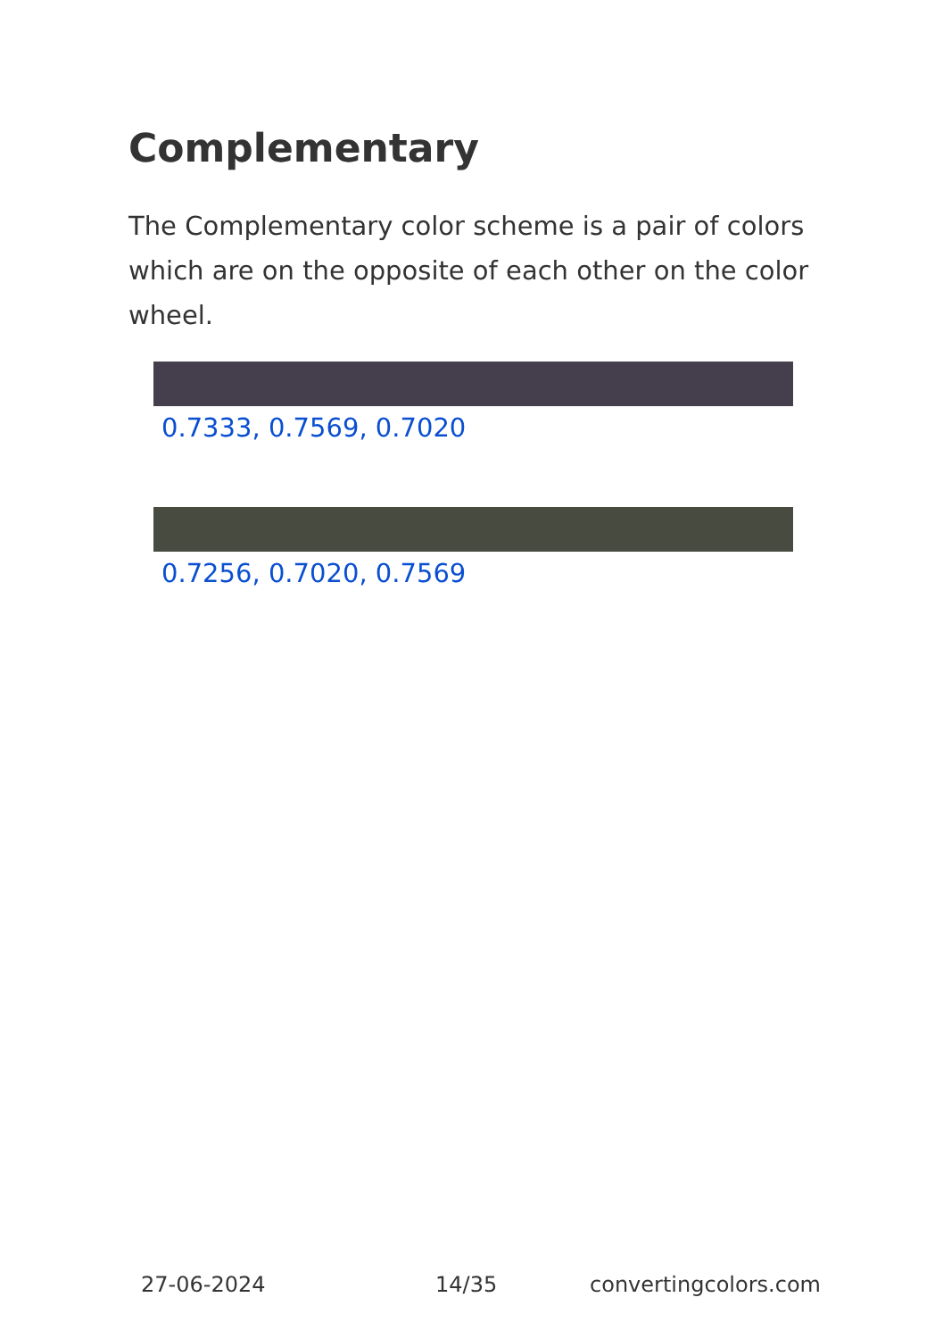Complementary
The Complementary color scheme is a pair of colors which are on the opposite of each other on the color wheel.
0.7333, 0.7569, 0.7020
0.7256, 0.7020, 0.7569
27-06-2024 14/35 convertingcolors.com